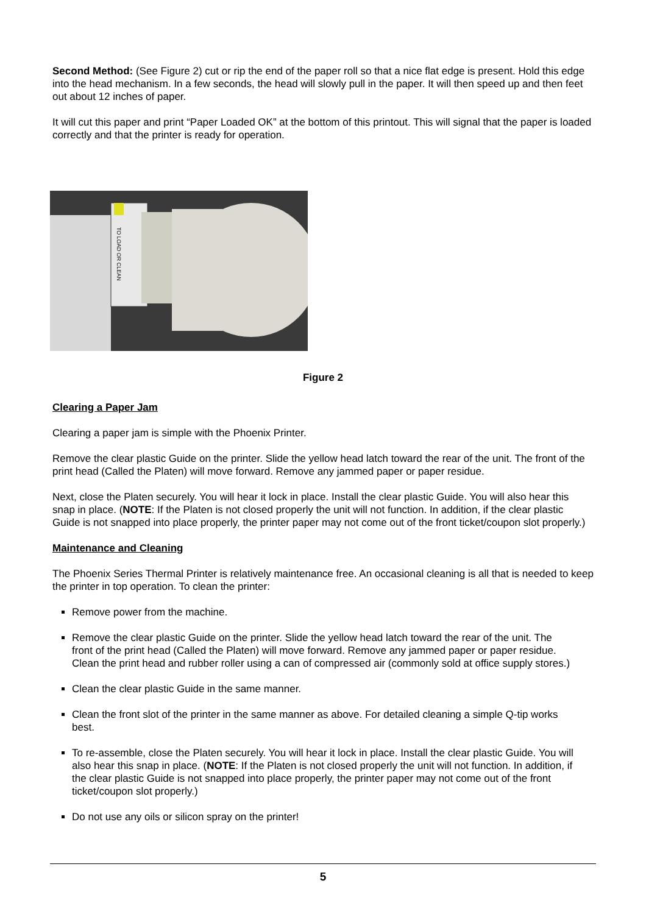Second Method: (See Figure 2) cut or rip the end of the paper roll so that a nice flat edge is present. Hold this edge into the head mechanism. In a few seconds, the head will slowly pull in the paper. It will then speed up and then feet out about 12 inches of paper.
It will cut this paper and print “Paper Loaded OK” at the bottom of this printout. This will signal that the paper is loaded correctly and that the printer is ready for operation.
TO LOAD OR CLEAN
Figure 2
Clearing a Paper Jam
Clearing a paper jam is simple with the Phoenix Printer.
Remove the clear plastic Guide on the printer. Slide the yellow head latch toward the rear of the unit. The front of the print head (Called the Platen) will move forward. Remove any jammed paper or paper residue.
Next, close the Platen securely. You will hear it lock in place. Install the clear plastic Guide. You will also hear this snap in place. (NOTE: If the Platen is not closed properly the unit will not function. In addition, if the clear plastic Guide is not snapped into place properly, the printer paper may not come out of the front ticket/coupon slot properly.)
Maintenance and Cleaning
The Phoenix Series Thermal Printer is relatively maintenance free. An occasional cleaning is all that is needed to keep the printer in top operation. To clean the printer:
Remove power from the machine.
Remove the clear plastic Guide on the printer. Slide the yellow head latch toward the rear of the unit. The front of the print head (Called the Platen) will move forward. Remove any jammed paper or paper residue. Clean the print head and rubber roller using a can of compressed air (commonly sold at office supply stores.)
Clean the clear plastic Guide in the same manner.
Clean the front slot of the printer in the same manner as above. For detailed cleaning a simple Q-tip works best.
To re-assemble, close the Platen securely. You will hear it lock in place. Install the clear plastic Guide. You will also hear this snap in place. (NOTE: If the Platen is not closed properly the unit will not function. In addition, if the clear plastic Guide is not snapped into place properly, the printer paper may not come out of the front ticket/coupon slot properly.)
Do not use any oils or silicon spray on the printer!
5